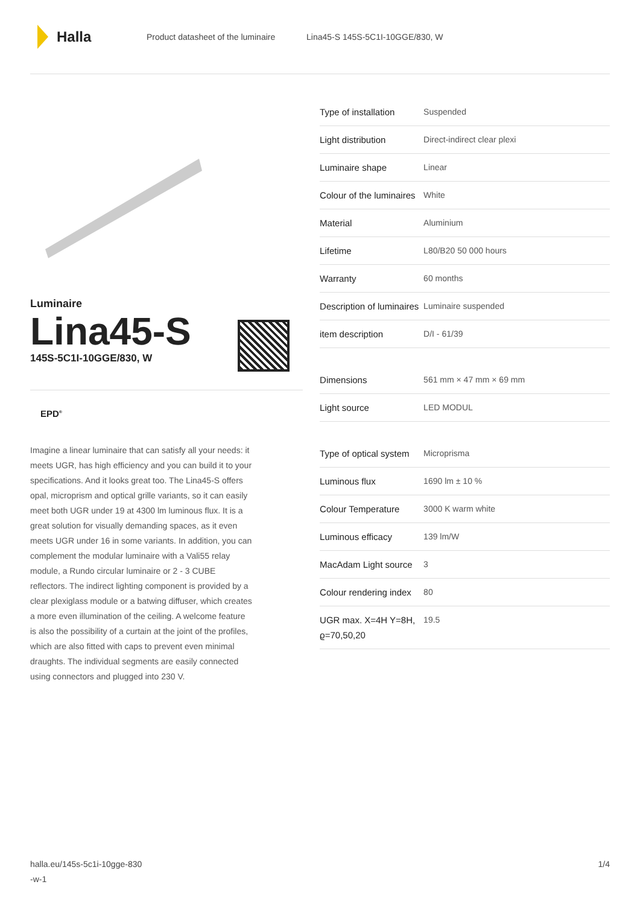Halla
Product datasheet of the luminaire Lina45-S 145S-5C1I-10GGE/830, W
Luminaire
Lina45-S
145S-5C1I-10GGE/830, W
EPD<sup>®</sup>
Imagine a linear luminaire that can satisfy all your needs: it meets UGR, has high efficiency and you can build it to your specifications. And it looks great too. The Lina45-S offers opal, microprism and optical grille variants, so it can easily meet both UGR under 19 at 4300 lm luminous flux. It is a great solution for visually demanding spaces, as it even meets UGR under 16 in some variants. In addition, you can complement the modular luminaire with a Vali55 relay module, a Rundo circular luminaire or 2 - 3 CUBE reflectors. The indirect lighting component is provided by a clear plexiglass module or a batwing diffuser, which creates a more even illumination of the ceiling. A welcome feature is also the possibility of a curtain at the joint of the profiles, which are also fitted with caps to prevent even minimal draughts. The individual segments are easily connected using connectors and plugged into 230 V.
| Type of installation | Suspended |
| Light distribution | Direct-indirect clear plexi |
| Luminaire shape | Linear |
| Colour of the luminaires | White |
| Material | Aluminium |
| Lifetime | L80/B20 50 000 hours |
| Warranty | 60 months |
| Description of luminaires | Luminaire suspended |
| item description | D/I - 61/39 |
| Dimensions | 561 mm × 47 mm × 69 mm |
| Light source | LED MODUL |
| Type of optical system | Microprisma |
| Luminous flux | 1690 lm ± 10 % |
| Colour Temperature | 3000 K warm white |
| Luminous efficacy | 139 lm/W |
| MacAdam Light source | 3 |
| Colour rendering index | 80 |
| UGR max. X=4H Y=8H, ϱ=70,50,20 | 19.5 |
halla.eu/145s-5c1i-10gge-830
-w-1 1/4